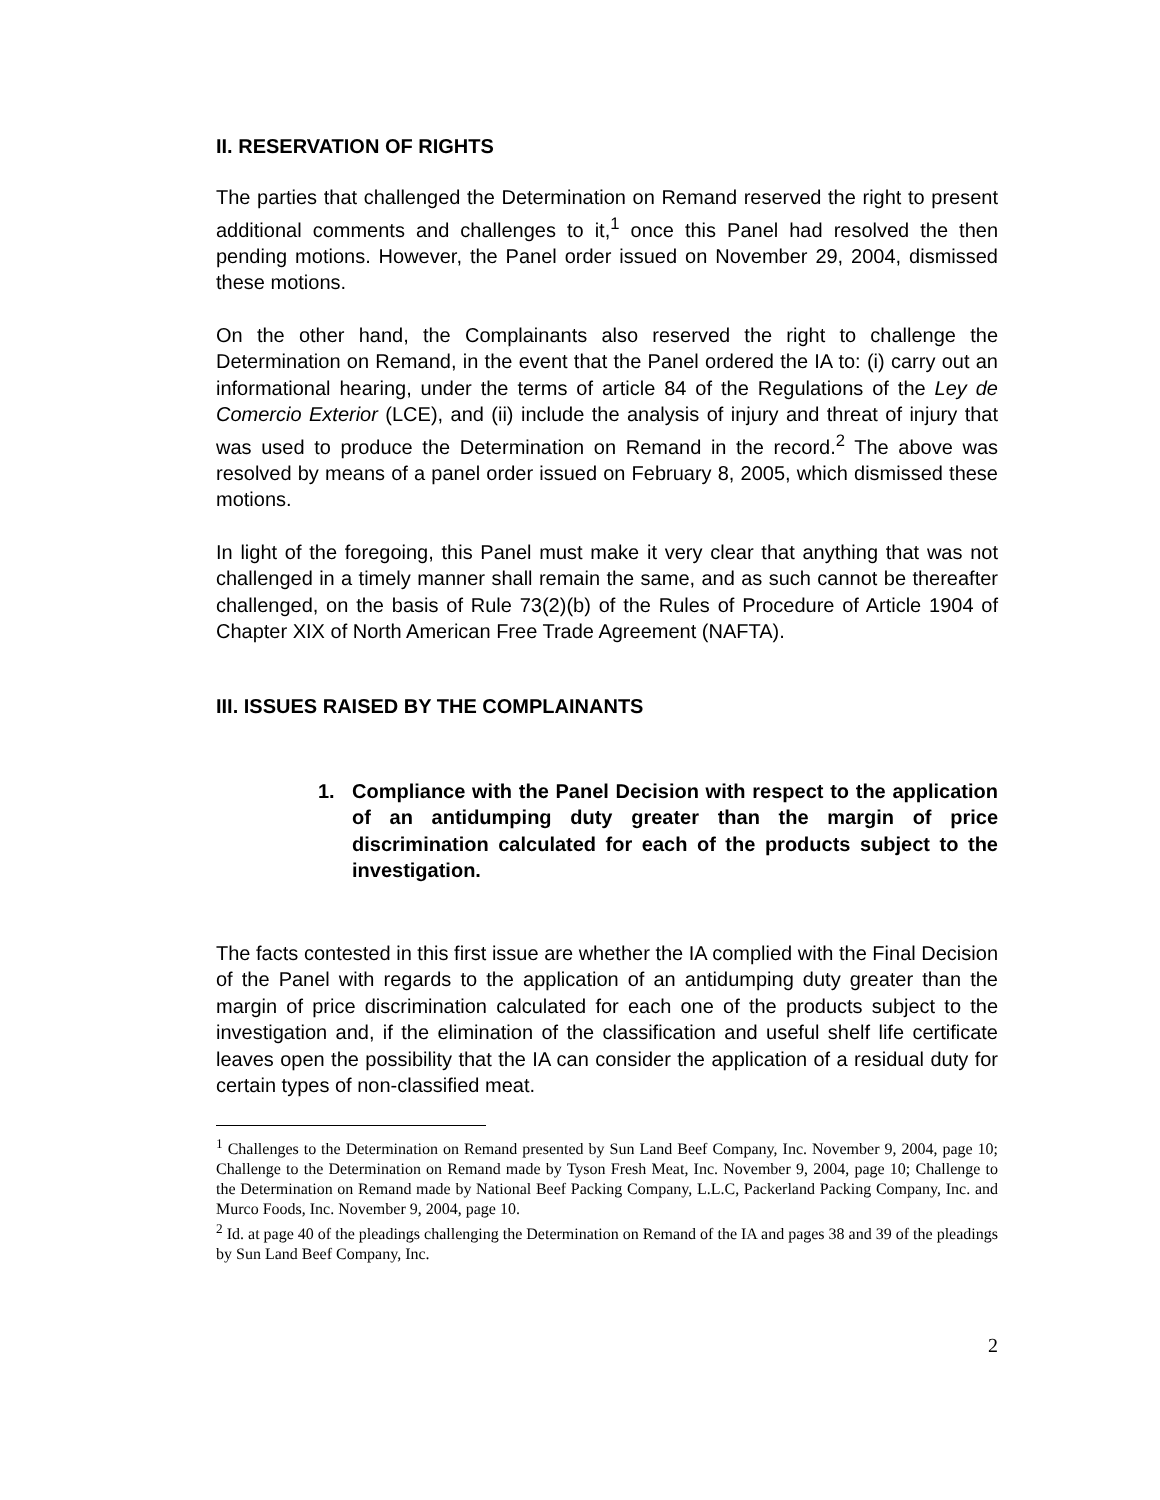II. RESERVATION OF RIGHTS
The parties that challenged the Determination on Remand reserved the right to present additional comments and challenges to it,<sup>1</sup> once this Panel had resolved the then pending motions. However, the Panel order issued on November 29, 2004, dismissed these motions.
On the other hand, the Complainants also reserved the right to challenge the Determination on Remand, in the event that the Panel ordered the IA to: (i) carry out an informational hearing, under the terms of article 84 of the Regulations of the Ley de Comercio Exterior (LCE), and (ii) include the analysis of injury and threat of injury that was used to produce the Determination on Remand in the record.<sup>2</sup> The above was resolved by means of a panel order issued on February 8, 2005, which dismissed these motions.
In light of the foregoing, this Panel must make it very clear that anything that was not challenged in a timely manner shall remain the same, and as such cannot be thereafter challenged, on the basis of Rule 73(2)(b) of the Rules of Procedure of Article 1904 of Chapter XIX of North American Free Trade Agreement (NAFTA).
III. ISSUES RAISED BY THE COMPLAINANTS
1. Compliance with the Panel Decision with respect to the application of an antidumping duty greater than the margin of price discrimination calculated for each of the products subject to the investigation.
The facts contested in this first issue are whether the IA complied with the Final Decision of the Panel with regards to the application of an antidumping duty greater than the margin of price discrimination calculated for each one of the products subject to the investigation and, if the elimination of the classification and useful shelf life certificate leaves open the possibility that the IA can consider the application of a residual duty for certain types of non-classified meat.
<sup>1</sup> Challenges to the Determination on Remand presented by Sun Land Beef Company, Inc. November 9, 2004, page 10; Challenge to the Determination on Remand made by Tyson Fresh Meat, Inc. November 9, 2004, page 10; Challenge to the Determination on Remand made by National Beef Packing Company, L.L.C, Packerland Packing Company, Inc. and Murco Foods, Inc. November 9, 2004, page 10.
<sup>2</sup> Id. at page 40 of the pleadings challenging the Determination on Remand of the IA and pages 38 and 39 of the pleadings by Sun Land Beef Company, Inc.
2